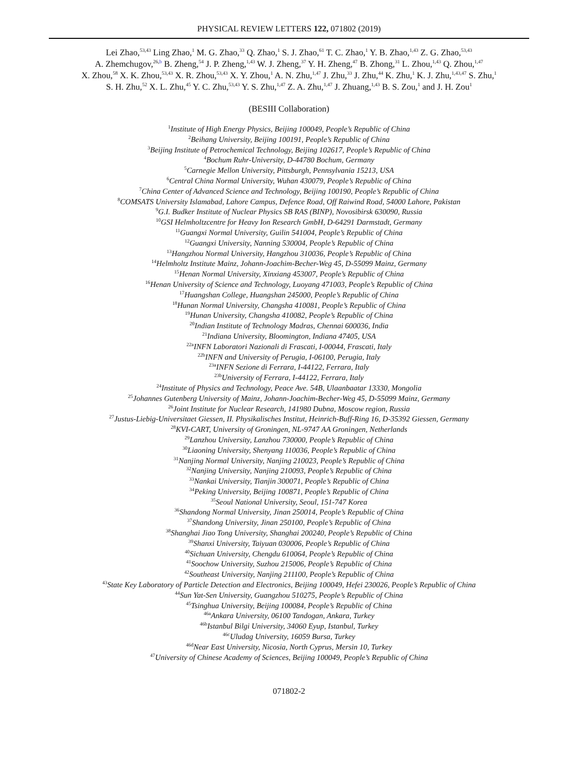PHYSICAL REVIEW LETTERS 122, 071802 (2019)
Lei Zhao,<sup>53,43</sup> Ling Zhao,<sup>1</sup> M. G. Zhao,<sup>33</sup> Q. Zhao,<sup>1</sup> S. J. Zhao,<sup>61</sup> T. C. Zhao,<sup>1</sup> Y. B. Zhao,<sup>1,43</sup> Z. G. Zhao,<sup>53,43</sup>
A. Zhemchugov,<sup>26,b</sup> B. Zheng,<sup>54</sup> J. P. Zheng,<sup>1,43</sup> W. J. Zheng,<sup>37</sup> Y. H. Zheng,<sup>47</sup> B. Zhong,<sup>31</sup> L. Zhou,<sup>1,43</sup> Q. Zhou,<sup>1,47</sup>
X. Zhou,<sup>58</sup> X. K. Zhou,<sup>53,43</sup> X. R. Zhou,<sup>53,43</sup> X. Y. Zhou,<sup>1</sup> A. N. Zhu,<sup>1,47</sup> J. Zhu,<sup>33</sup> J. Zhu,<sup>44</sup> K. Zhu,<sup>1</sup> K. J. Zhu,<sup>1,43,47</sup> S. Zhu,<sup>1</sup>
S. H. Zhu,<sup>52</sup> X. L. Zhu,<sup>45</sup> Y. C. Zhu,<sup>53,43</sup> Y. S. Zhu,<sup>1,47</sup> Z. A. Zhu,<sup>1,47</sup> J. Zhuang,<sup>1,43</sup> B. S. Zou,<sup>1</sup> and J. H. Zou<sup>1</sup>
(BESIII Collaboration)
<sup>1</sup> Institute of High Energy Physics, Beijing 100049, People’s Republic of China
<sup>2</sup> Beihang University, Beijing 100191, People’s Republic of China
<sup>3</sup> Beijing Institute of Petrochemical Technology, Beijing 102617, People’s Republic of China
<sup>4</sup> Bochum Ruhr-University, D-44780 Bochum, Germany
<sup>5</sup> Carnegie Mellon University, Pittsburgh, Pennsylvania 15213, USA
<sup>6</sup> Central China Normal University, Wuhan 430079, People’s Republic of China
<sup>7</sup> China Center of Advanced Science and Technology, Beijing 100190, People’s Republic of China
<sup>8</sup>COMSATS University Islamabad, Lahore Campus, Defence Road, Off Raiwind Road, 54000 Lahore, Pakistan
<sup>9</sup> G.I. Budker Institute of Nuclear Physics SB RAS (BINP), Novosibirsk 630090, Russia
<sup>10</sup> GSI Helmholtzcentre for Heavy Ion Research GmbH, D-64291 Darmstadt, Germany
<sup>11</sup> Guangxi Normal University, Guilin 541004, People’s Republic of China
<sup>12</sup> Guangxi University, Nanning 530004, People’s Republic of China
<sup>13</sup> Hangzhou Normal University, Hangzhou 310036, People’s Republic of China
<sup>14</sup> Helmholtz Institute Mainz, Johann-Joachim-Becher-Weg 45, D-55099 Mainz, Germany
<sup>15</sup> Henan Normal University, Xinxiang 453007, People’s Republic of China
<sup>16</sup> Henan University of Science and Technology, Luoyang 471003, People’s Republic of China
<sup>17</sup> Huangshan College, Huangshan 245000, People’s Republic of China
<sup>18</sup> Hunan Normal University, Changsha 410081, People’s Republic of China
<sup>19</sup> Hunan University, Changsha 410082, People’s Republic of China
<sup>20</sup> Indian Institute of Technology Madras, Chennai 600036, India
<sup>21</sup> Indiana University, Bloomington, Indiana 47405, USA
<sup>22a</sup>INFN Laboratori Nazionali di Frascati, I-00044, Frascati, Italy
<sup>22b</sup>INFN and University of Perugia, I-06100, Perugia, Italy
<sup>23a</sup>INFN Sezione di Ferrara, I-44122, Ferrara, Italy
<sup>23b</sup>University of Ferrara, I-44122, Ferrara, Italy
<sup>24</sup> Institute of Physics and Technology, Peace Ave. 54B, Ulaanbaatar 13330, Mongolia
<sup>25</sup> Johannes Gutenberg University of Mainz, Johann-Joachim-Becher-Weg 45, D-55099 Mainz, Germany
<sup>26</sup> Joint Institute for Nuclear Research, 141980 Dubna, Moscow region, Russia
<sup>27</sup> Justus-Liebig-Universitaet Giessen, II. Physikalisches Institut, Heinrich-Buff-Ring 16, D-35392 Giessen, Germany
<sup>28</sup>KVI-CART, University of Groningen, NL-9747 AA Groningen, Netherlands
<sup>29</sup> Lanzhou University, Lanzhou 730000, People’s Republic of China
<sup>30</sup> Liaoning University, Shenyang 110036, People’s Republic of China
<sup>31</sup> Nanjing Normal University, Nanjing 210023, People’s Republic of China
<sup>32</sup> Nanjing University, Nanjing 210093, People’s Republic of China
<sup>33</sup> Nankai University, Tianjin 300071, People’s Republic of China
<sup>34</sup> Peking University, Beijing 100871, People’s Republic of China
<sup>35</sup> Seoul National University, Seoul, 151-747 Korea
<sup>36</sup> Shandong Normal University, Jinan 250014, People’s Republic of China
<sup>37</sup> Shandong University, Jinan 250100, People’s Republic of China
<sup>38</sup> Shanghai Jiao Tong University, Shanghai 200240, People’s Republic of China
<sup>39</sup> Shanxi University, Taiyuan 030006, People’s Republic of China
<sup>40</sup> Sichuan University, Chengdu 610064, People’s Republic of China
<sup>41</sup> Soochow University, Suzhou 215006, People’s Republic of China
<sup>42</sup> Southeast University, Nanjing 211100, People’s Republic of China
<sup>43</sup> State Key Laboratory of Particle Detection and Electronics, Beijing 100049, Hefei 230026, People’s Republic of China
<sup>44</sup> Sun Yat-Sen University, Guangzhou 510275, People’s Republic of China
<sup>45</sup> Tsinghua University, Beijing 100084, People’s Republic of China
<sup>46a</sup>Ankara University, 06100 Tandogan, Ankara, Turkey
<sup>46b</sup>Istanbul Bilgi University, 34060 Eyup, Istanbul, Turkey
<sup>46c</sup>Uludag University, 16059 Bursa, Turkey
<sup>46d</sup>Near East University, Nicosia, North Cyprus, Mersin 10, Turkey
<sup>47</sup> University of Chinese Academy of Sciences, Beijing 100049, People’s Republic of China
071802-2